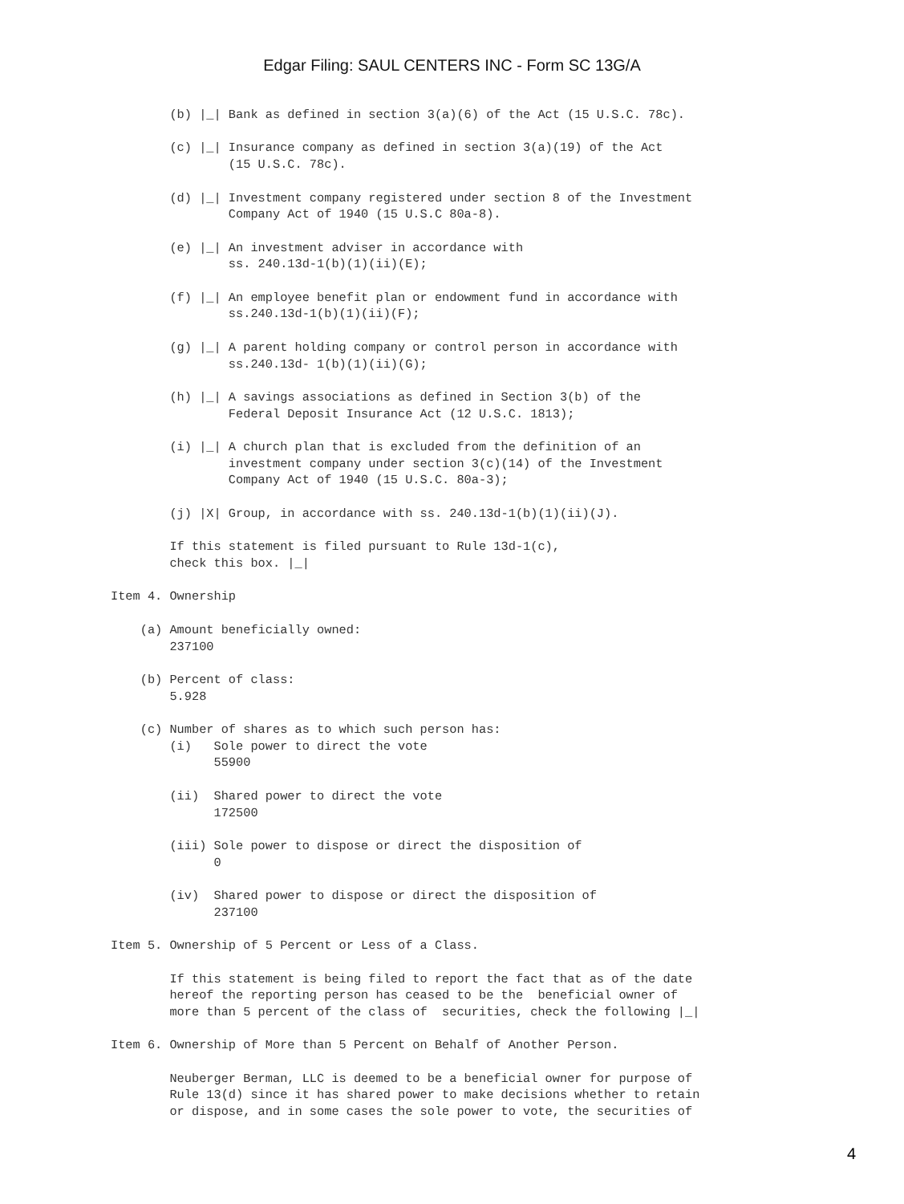Edgar Filing: SAUL CENTERS INC - Form SC 13G/A
        (b) |_| Bank as defined in section 3(a)(6) of the Act (15 U.S.C. 78c).

        (c) |_| Insurance company as defined in section 3(a)(19) of the Act
                (15 U.S.C. 78c).

        (d) |_| Investment company registered under section 8 of the Investment
                Company Act of 1940 (15 U.S.C 80a-8).

        (e) |_| An investment adviser in accordance with
                ss. 240.13d-1(b)(1)(ii)(E);

        (f) |_| An employee benefit plan or endowment fund in accordance with
                ss.240.13d-1(b)(1)(ii)(F);

        (g) |_| A parent holding company or control person in accordance with
                ss.240.13d- 1(b)(1)(ii)(G);

        (h) |_| A savings associations as defined in Section 3(b) of the
                Federal Deposit Insurance Act (12 U.S.C. 1813);

        (i) |_| A church plan that is excluded from the definition of an
                investment company under section 3(c)(14) of the Investment
                Company Act of 1940 (15 U.S.C. 80a-3);

        (j) |X| Group, in accordance with ss. 240.13d-1(b)(1)(ii)(J).

        If this statement is filed pursuant to Rule 13d-1(c),
        check this box. |_|

Item 4. Ownership

    (a) Amount beneficially owned:
        237100

    (b) Percent of class:
        5.928

    (c) Number of shares as to which such person has:
        (i)   Sole power to direct the vote
              55900

        (ii)  Shared power to direct the vote
              172500

        (iii) Sole power to dispose or direct the disposition of
              0

        (iv)  Shared power to dispose or direct the disposition of
              237100

Item 5. Ownership of 5 Percent or Less of a Class.

        If this statement is being filed to report the fact that as of the date
        hereof the reporting person has ceased to be the  beneficial owner of
        more than 5 percent of the class of  securities, check the following |_|

Item 6. Ownership of More than 5 Percent on Behalf of Another Person.

        Neuberger Berman, LLC is deemed to be a beneficial owner for purpose of
        Rule 13(d) since it has shared power to make decisions whether to retain
        or dispose, and in some cases the sole power to vote, the securities of
4